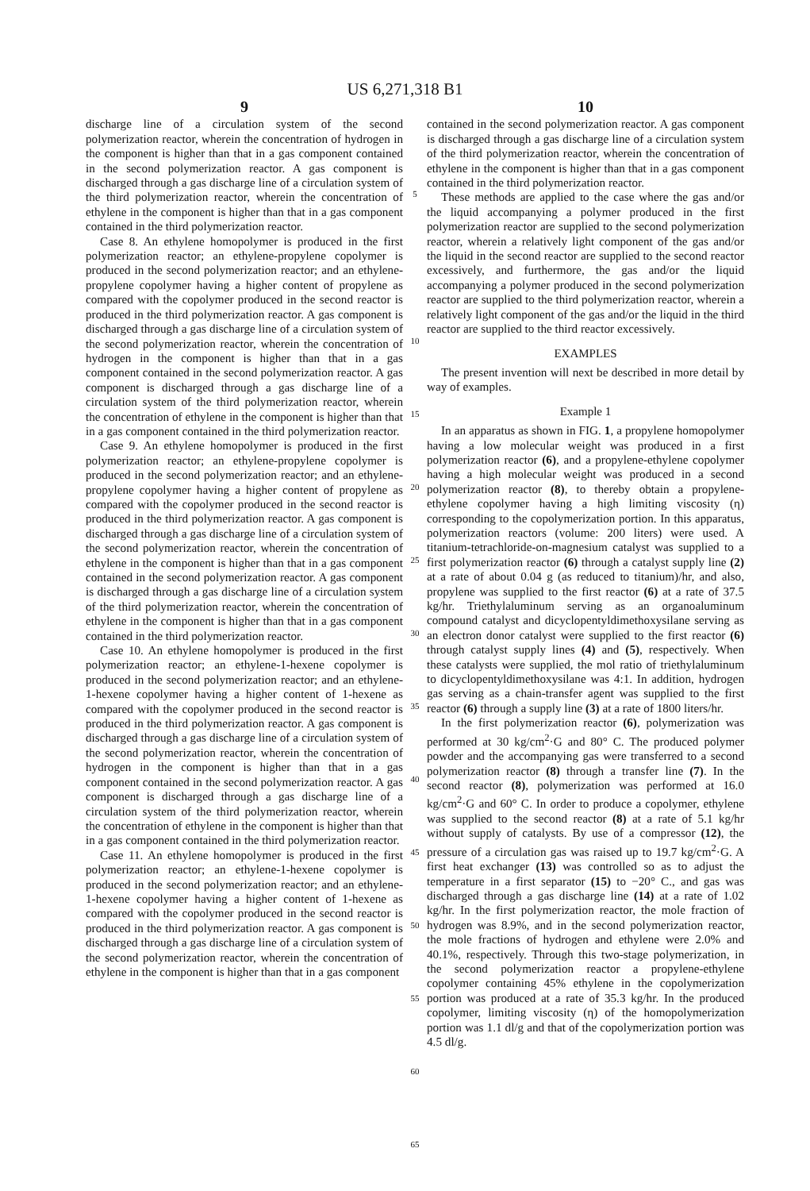US 6,271,318 B1
9
discharge line of a circulation system of the second polymerization reactor, wherein the concentration of hydrogen in the component is higher than that in a gas component contained in the second polymerization reactor. A gas component is discharged through a gas discharge line of a circulation system of the third polymerization reactor, wherein the concentration of ethylene in the component is higher than that in a gas component contained in the third polymerization reactor.
Case 8. An ethylene homopolymer is produced in the first polymerization reactor; an ethylene-propylene copolymer is produced in the second polymerization reactor; and an ethylene-propylene copolymer having a higher content of propylene as compared with the copolymer produced in the second reactor is produced in the third polymerization reactor. A gas component is discharged through a gas discharge line of a circulation system of the second polymerization reactor, wherein the concentration of hydrogen in the component is higher than that in a gas component contained in the second polymerization reactor. A gas component is discharged through a gas discharge line of a circulation system of the third polymerization reactor, wherein the concentration of ethylene in the component is higher than that in a gas component contained in the third polymerization reactor.
Case 9. An ethylene homopolymer is produced in the first polymerization reactor; an ethylene-propylene copolymer is produced in the second polymerization reactor; and an ethylene-propylene copolymer having a higher content of propylene as compared with the copolymer produced in the second reactor is produced in the third polymerization reactor. A gas component is discharged through a gas discharge line of a circulation system of the second polymerization reactor, wherein the concentration of ethylene in the component is higher than that in a gas component contained in the second polymerization reactor. A gas component is discharged through a gas discharge line of a circulation system of the third polymerization reactor, wherein the concentration of ethylene in the component is higher than that in a gas component contained in the third polymerization reactor.
Case 10. An ethylene homopolymer is produced in the first polymerization reactor; an ethylene-1-hexene copolymer is produced in the second polymerization reactor; and an ethylene-1-hexene copolymer having a higher content of 1-hexene as compared with the copolymer produced in the second reactor is produced in the third polymerization reactor. A gas component is discharged through a gas discharge line of a circulation system of the second polymerization reactor, wherein the concentration of hydrogen in the component is higher than that in a gas component contained in the second polymerization reactor. A gas component is discharged through a gas discharge line of a circulation system of the third polymerization reactor, wherein the concentration of ethylene in the component is higher than that in a gas component contained in the third polymerization reactor.
Case 11. An ethylene homopolymer is produced in the first polymerization reactor; an ethylene-1-hexene copolymer is produced in the second polymerization reactor; and an ethylene-1-hexene copolymer having a higher content of 1-hexene as compared with the copolymer produced in the second reactor is produced in the third polymerization reactor. A gas component is discharged through a gas discharge line of a circulation system of the second polymerization reactor, wherein the concentration of ethylene in the component is higher than that in a gas component
5
10
15
20
25
30
35
40
45
50
55
60
65
10
contained in the second polymerization reactor. A gas component is discharged through a gas discharge line of a circulation system of the third polymerization reactor, wherein the concentration of ethylene in the component is higher than that in a gas component contained in the third polymerization reactor.
These methods are applied to the case where the gas and/or the liquid accompanying a polymer produced in the first polymerization reactor are supplied to the second polymerization reactor, wherein a relatively light component of the gas and/or the liquid in the second reactor are supplied to the second reactor excessively, and furthermore, the gas and/or the liquid accompanying a polymer produced in the second polymerization reactor are supplied to the third polymerization reactor, wherein a relatively light component of the gas and/or the liquid in the third reactor are supplied to the third reactor excessively.
EXAMPLES
The present invention will next be described in more detail by way of examples.
Example 1
In an apparatus as shown in FIG. 1, a propylene homopolymer having a low molecular weight was produced in a first polymerization reactor (6), and a propylene-ethylene copolymer having a high molecular weight was produced in a second polymerization reactor (8), to thereby obtain a propylene-ethylene copolymer having a high limiting viscosity (η) corresponding to the copolymerization portion. In this apparatus, polymerization reactors (volume: 200 liters) were used. A titanium-tetrachloride-on-magnesium catalyst was supplied to a first polymerization reactor (6) through a catalyst supply line (2) at a rate of about 0.04 g (as reduced to titanium)/hr, and also, propylene was supplied to the first reactor (6) at a rate of 37.5 kg/hr. Triethylaluminum serving as an organoaluminum compound catalyst and dicyclopentyldimethoxysilane serving as an electron donor catalyst were supplied to the first reactor (6) through catalyst supply lines (4) and (5), respectively. When these catalysts were supplied, the mol ratio of triethylaluminum to dicyclopentyldimethoxysilane was 4:1. In addition, hydrogen gas serving as a chain-transfer agent was supplied to the first reactor (6) through a supply line (3) at a rate of 1800 liters/hr.
In the first polymerization reactor (6), polymerization was performed at 30 kg/cm<sup>2</sup>·G and 80° C. The produced polymer powder and the accompanying gas were transferred to a second polymerization reactor (8) through a transfer line (7). In the second reactor (8), polymerization was performed at 16.0 kg/cm<sup>2</sup>·G and 60° C. In order to produce a copolymer, ethylene was supplied to the second reactor (8) at a rate of 5.1 kg/hr without supply of catalysts. By use of a compressor (12), the pressure of a circulation gas was raised up to 19.7 kg/cm<sup>2</sup>·G. A first heat exchanger (13) was controlled so as to adjust the temperature in a first separator (15) to −20° C., and gas was discharged through a gas discharge line (14) at a rate of 1.02 kg/hr. In the first polymerization reactor, the mole fraction of hydrogen was 8.9%, and in the second polymerization reactor, the mole fractions of hydrogen and ethylene were 2.0% and 40.1%, respectively. Through this two-stage polymerization, in the second polymerization reactor a propylene-ethylene copolymer containing 45% ethylene in the copolymerization portion was produced at a rate of 35.3 kg/hr. In the produced copolymer, limiting viscosity (η) of the homopolymerization portion was 1.1 dl/g and that of the copolymerization portion was 4.5 dl/g.